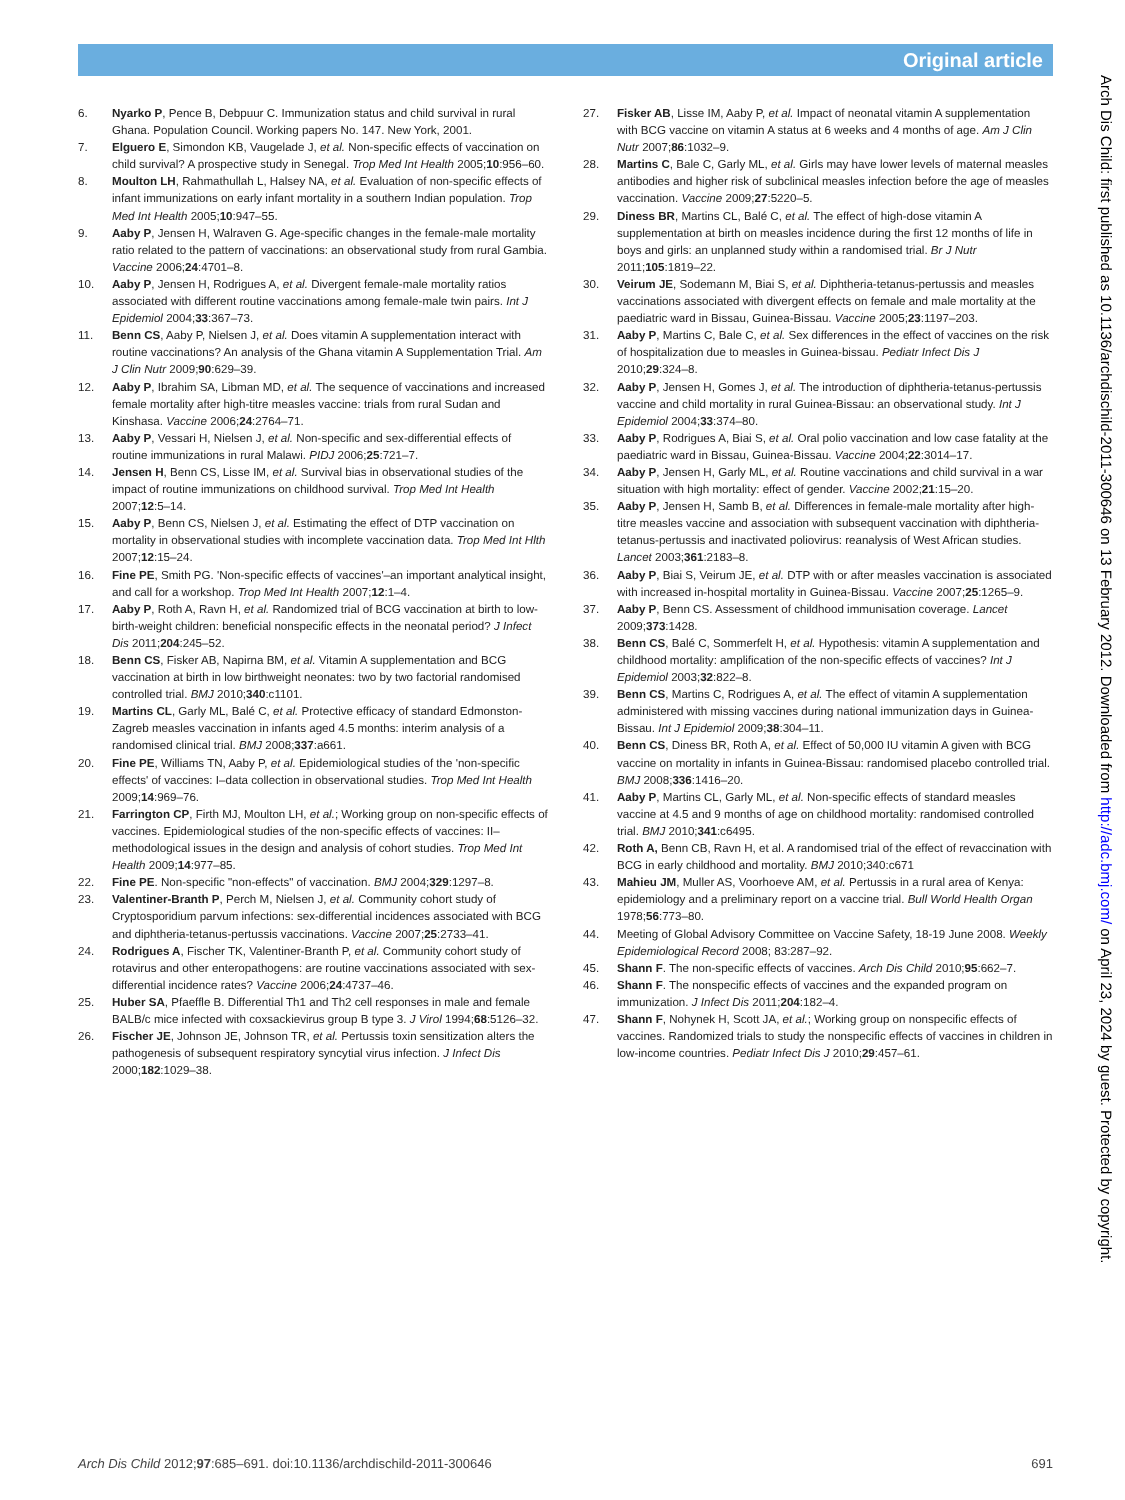Original article
6. Nyarko P, Pence B, Debpuur C. Immunization status and child survival in rural Ghana. Population Council. Working papers No. 147. New York, 2001.
7. Elguero E, Simondon KB, Vaugelade J, et al. Non-specific effects of vaccination on child survival? A prospective study in Senegal. Trop Med Int Health 2005;10:956–60.
8. Moulton LH, Rahmathullah L, Halsey NA, et al. Evaluation of non-specific effects of infant immunizations on early infant mortality in a southern Indian population. Trop Med Int Health 2005;10:947–55.
9. Aaby P, Jensen H, Walraven G. Age-specific changes in the female-male mortality ratio related to the pattern of vaccinations: an observational study from rural Gambia. Vaccine 2006;24:4701–8.
10. Aaby P, Jensen H, Rodrigues A, et al. Divergent female-male mortality ratios associated with different routine vaccinations among female-male twin pairs. Int J Epidemiol 2004;33:367–73.
11. Benn CS, Aaby P, Nielsen J, et al. Does vitamin A supplementation interact with routine vaccinations? An analysis of the Ghana vitamin A Supplementation Trial. Am J Clin Nutr 2009;90:629–39.
12. Aaby P, Ibrahim SA, Libman MD, et al. The sequence of vaccinations and increased female mortality after high-titre measles vaccine: trials from rural Sudan and Kinshasa. Vaccine 2006;24:2764–71.
13. Aaby P, Vessari H, Nielsen J, et al. Non-specific and sex-differential effects of routine immunizations in rural Malawi. PIDJ 2006;25:721–7.
14. Jensen H, Benn CS, Lisse IM, et al. Survival bias in observational studies of the impact of routine immunizations on childhood survival. Trop Med Int Health 2007;12:5–14.
15. Aaby P, Benn CS, Nielsen J, et al. Estimating the effect of DTP vaccination on mortality in observational studies with incomplete vaccination data. Trop Med Int Hlth 2007;12:15–24.
16. Fine PE, Smith PG. 'Non-specific effects of vaccines'–an important analytical insight, and call for a workshop. Trop Med Int Health 2007;12:1–4.
17. Aaby P, Roth A, Ravn H, et al. Randomized trial of BCG vaccination at birth to low-birth-weight children: beneficial nonspecific effects in the neonatal period? J Infect Dis 2011;204:245–52.
18. Benn CS, Fisker AB, Napirna BM, et al. Vitamin A supplementation and BCG vaccination at birth in low birthweight neonates: two by two factorial randomised controlled trial. BMJ 2010;340:c1101.
19. Martins CL, Garly ML, Balé C, et al. Protective efficacy of standard Edmonston-Zagreb measles vaccination in infants aged 4.5 months: interim analysis of a randomised clinical trial. BMJ 2008;337:a661.
20. Fine PE, Williams TN, Aaby P, et al. Epidemiological studies of the 'non-specific effects' of vaccines: I–data collection in observational studies. Trop Med Int Health 2009;14:969–76.
21. Farrington CP, Firth MJ, Moulton LH, et al.; Working group on non-specific effects of vaccines. Epidemiological studies of the non-specific effects of vaccines: II–methodological issues in the design and analysis of cohort studies. Trop Med Int Health 2009;14:977–85.
22. Fine PE. Non-specific "non-effects" of vaccination. BMJ 2004;329:1297–8.
23. Valentiner-Branth P, Perch M, Nielsen J, et al. Community cohort study of Cryptosporidium parvum infections: sex-differential incidences associated with BCG and diphtheria-tetanus-pertussis vaccinations. Vaccine 2007;25:2733–41.
24. Rodrigues A, Fischer TK, Valentiner-Branth P, et al. Community cohort study of rotavirus and other enteropathogens: are routine vaccinations associated with sex-differential incidence rates? Vaccine 2006;24:4737–46.
25. Huber SA, Pfaeffle B. Differential Th1 and Th2 cell responses in male and female BALB/c mice infected with coxsackievirus group B type 3. J Virol 1994;68:5126–32.
26. Fischer JE, Johnson JE, Johnson TR, et al. Pertussis toxin sensitization alters the pathogenesis of subsequent respiratory syncytial virus infection. J Infect Dis 2000;182:1029–38.
27. Fisker AB, Lisse IM, Aaby P, et al. Impact of neonatal vitamin A supplementation with BCG vaccine on vitamin A status at 6 weeks and 4 months of age. Am J Clin Nutr 2007;86:1032–9.
28. Martins C, Bale C, Garly ML, et al. Girls may have lower levels of maternal measles antibodies and higher risk of subclinical measles infection before the age of measles vaccination. Vaccine 2009;27:5220–5.
29. Diness BR, Martins CL, Balé C, et al. The effect of high-dose vitamin A supplementation at birth on measles incidence during the first 12 months of life in boys and girls: an unplanned study within a randomised trial. Br J Nutr 2011;105:1819–22.
30. Veirum JE, Sodemann M, Biai S, et al. Diphtheria-tetanus-pertussis and measles vaccinations associated with divergent effects on female and male mortality at the paediatric ward in Bissau, Guinea-Bissau. Vaccine 2005;23:1197–203.
31. Aaby P, Martins C, Bale C, et al. Sex differences in the effect of vaccines on the risk of hospitalization due to measles in Guinea-bissau. Pediatr Infect Dis J 2010;29:324–8.
32. Aaby P, Jensen H, Gomes J, et al. The introduction of diphtheria-tetanus-pertussis vaccine and child mortality in rural Guinea-Bissau: an observational study. Int J Epidemiol 2004;33:374–80.
33. Aaby P, Rodrigues A, Biai S, et al. Oral polio vaccination and low case fatality at the paediatric ward in Bissau, Guinea-Bissau. Vaccine 2004;22:3014–17.
34. Aaby P, Jensen H, Garly ML, et al. Routine vaccinations and child survival in a war situation with high mortality: effect of gender. Vaccine 2002;21:15–20.
35. Aaby P, Jensen H, Samb B, et al. Differences in female-male mortality after high-titre measles vaccine and association with subsequent vaccination with diphtheria-tetanus-pertussis and inactivated poliovirus: reanalysis of West African studies. Lancet 2003;361:2183–8.
36. Aaby P, Biai S, Veirum JE, et al. DTP with or after measles vaccination is associated with increased in-hospital mortality in Guinea-Bissau. Vaccine 2007;25:1265–9.
37. Aaby P, Benn CS. Assessment of childhood immunisation coverage. Lancet 2009;373:1428.
38. Benn CS, Balé C, Sommerfelt H, et al. Hypothesis: vitamin A supplementation and childhood mortality: amplification of the non-specific effects of vaccines? Int J Epidemiol 2003;32:822–8.
39. Benn CS, Martins C, Rodrigues A, et al. The effect of vitamin A supplementation administered with missing vaccines during national immunization days in Guinea-Bissau. Int J Epidemiol 2009;38:304–11.
40. Benn CS, Diness BR, Roth A, et al. Effect of 50,000 IU vitamin A given with BCG vaccine on mortality in infants in Guinea-Bissau: randomised placebo controlled trial. BMJ 2008;336:1416–20.
41. Aaby P, Martins CL, Garly ML, et al. Non-specific effects of standard measles vaccine at 4.5 and 9 months of age on childhood mortality: randomised controlled trial. BMJ 2010;341:c6495.
42. Roth A, Benn CB, Ravn H, et al. A randomised trial of the effect of revaccination with BCG in early childhood and mortality. BMJ 2010;340:c671
43. Mahieu JM, Muller AS, Voorhoeve AM, et al. Pertussis in a rural area of Kenya: epidemiology and a preliminary report on a vaccine trial. Bull World Health Organ 1978;56:773–80.
44. Meeting of Global Advisory Committee on Vaccine Safety, 18-19 June 2008. Weekly Epidemiological Record 2008; 83:287–92.
45. Shann F. The non-specific effects of vaccines. Arch Dis Child 2010;95:662–7.
46. Shann F. The nonspecific effects of vaccines and the expanded program on immunization. J Infect Dis 2011;204:182–4.
47. Shann F, Nohynek H, Scott JA, et al.; Working group on nonspecific effects of vaccines. Randomized trials to study the nonspecific effects of vaccines in children in low-income countries. Pediatr Infect Dis J 2010;29:457–61.
Arch Dis Child: first published as 10.1136/archdischild-2011-300646 on 13 February 2012. Downloaded from http://adc.bmj.com/ on April 23, 2024 by guest. Protected by copyright.
Arch Dis Child 2012;97:685–691. doi:10.1136/archdischild-2011-300646 691